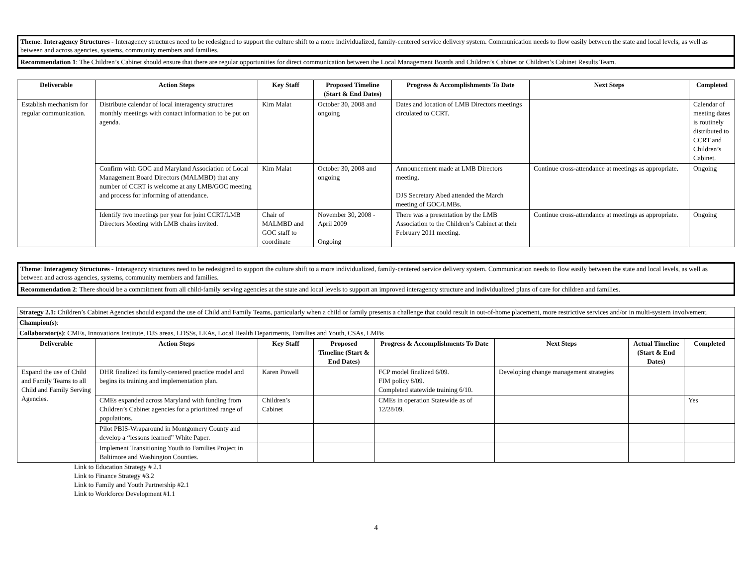Theme: Interagency Structures - Interagency structures need to be redesigned to support the culture shift to a more individualized, family-centered service delivery system. Communication needs to flow easily between the state and local levels, as well as between and across agencies, systems, community members and families.
Recommendation 1: The Children’s Cabinet should ensure that there are regular opportunities for direct communication between the Local Management Boards and Children’s Cabinet or Children’s Cabinet Results Team.
| Deliverable | Action Steps | Key Staff | Proposed Timeline (Start & End Dates) | Progress & Accomplishments To Date | Next Steps | Completed |
| --- | --- | --- | --- | --- | --- | --- |
| Establish mechanism for regular communication. | Distribute calendar of local interagency structures monthly meetings with contact information to be put on agenda. | Kim Malat | October 30, 2008 and ongoing | Dates and location of LMB Directors meetings circulated to CCRT. | | Calendar of meeting dates is routinely distributed to CCRT and Children’s Cabinet. |
| | Confirm with GOC and Maryland Association of Local Management Board Directors (MALMBD) that any number of CCRT is welcome at any LMB/GOC meeting and process for informing of attendance. | Kim Malat | October 30, 2008 and ongoing | Announcement made at LMB Directors meeting. DJS Secretary Abed attended the March meeting of GOC/LMBs. | Continue cross-attendance at meetings as appropriate. | Ongoing |
| | Identify two meetings per year for joint CCRT/LMB Directors Meeting with LMB chairs invited. | Chair of MALMBD and GOC staff to coordinate | November 30, 2008 - April 2009 Ongoing | There was a presentation by the LMB Association to the Children’s Cabinet at their February 2011 meeting. | Continue cross-attendance at meetings as appropriate. | Ongoing |
Theme: Interagency Structures - Interagency structures need to be redesigned to support the culture shift to a more individualized, family-centered service delivery system. Communication needs to flow easily between the state and local levels, as well as between and across agencies, systems, community members and families.
Recommendation 2: There should be a commitment from all child-family serving agencies at the state and local levels to support an improved interagency structure and individualized plans of care for children and families.
| Strategy 2.1: Children’s Cabinet Agencies should expand the use of Child and Family Teams, particularly when a child or family presents a challenge that could result in out-of-home placement, more restrictive services and/or in multi-system involvement. | | | | | | | |
| Champion(s) : | | | | | | | |
| Collaborator(s) : CMEs, Innovations Institute, DJS areas, LDSSs, LEAs, Local Health Departments, Families and Youth, CSAs, LMBs | | | | | | | |
| Deliverable | Action Steps | Key Staff | Proposed Timeline (Start & End Dates) | Progress & Accomplishments To Date | Next Steps | Actual Timeline (Start & End Dates) | Completed |
| Expand the use of Child and Family Teams to all Child and Family Serving Agencies. | DHR finalized its family-centered practice model and begins its training and implementation plan. | Karen Powell | | FCP model finalized 6/09. FIM policy 8/09. Completed statewide training 6/10. | Developing change management strategies | | |
| | CMEs expanded across Maryland with funding from Children’s Cabinet agencies for a prioritized range of populations. | Children’s Cabinet | | CMEs in operation Statewide as of 12/28/09. | | | Yes |
| | Pilot PBIS-Wraparound in Montgomery County and develop a “lessons learned” White Paper. | | | | | | |
| | Implement Transitioning Youth to Families Project in Baltimore and Washington Counties. | | | | | | |
Link to Education Strategy # 2.1
Link to Finance Strategy #3.2
Link to Family and Youth Partnership #2.1
Link to Workforce Development #1.1
4